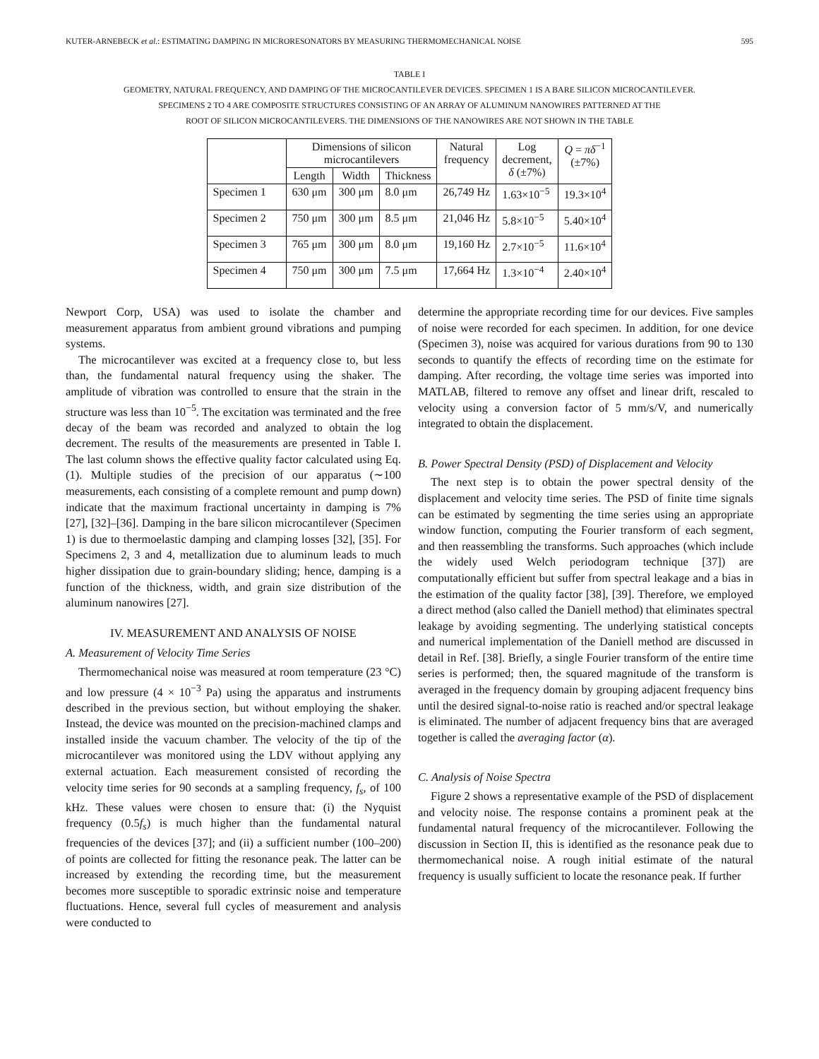KUTER-ARNEBECK et al.: ESTIMATING DAMPING IN MICRORESONATORS BY MEASURING THERMOMECHANICAL NOISE 595
TABLE I
GEOMETRY, NATURAL FREQUENCY, AND DAMPING OF THE MICROCANTILEVER DEVICES. SPECIMEN 1 IS A BARE SILICON MICROCANTILEVER.
SPECIMENS 2 TO 4 ARE COMPOSITE STRUCTURES CONSISTING OF AN ARRAY OF ALUMINUM NANOWIRES PATTERNED AT THE
ROOT OF SILICON MICROCANTILEVERS. THE DIMENSIONS OF THE NANOWIRES ARE NOT SHOWN IN THE TABLE
| | Dimensions of silicon microcantilevers | | | Natural frequency | Log decrement, δ (±7%) | Q = πδ<sup>−1</sup> (±7%) |
| --- | --- | --- | --- | --- | --- | --- |
| | Length | Width | Thickness | | | |
| Specimen 1 | 630 μm | 300 μm | 8.0 μm | 26,749 Hz | 1.63×10<sup>−5</sup> | 19.3×10<sup>4</sup> |
| Specimen 2 | 750 μm | 300 μm | 8.5 μm | 21,046 Hz | 5.8×10<sup>−5</sup> | 5.40×10<sup>4</sup> |
| Specimen 3 | 765 μm | 300 μm | 8.0 μm | 19,160 Hz | 2.7×10<sup>−5</sup> | 11.6×10<sup>4</sup> |
| Specimen 4 | 750 μm | 300 μm | 7.5 μm | 17,664 Hz | 1.3×10<sup>−4</sup> | 2.40×10<sup>4</sup> |
Newport Corp, USA) was used to isolate the chamber and measurement apparatus from ambient ground vibrations and pumping systems.
The microcantilever was excited at a frequency close to, but less than, the fundamental natural frequency using the shaker. The amplitude of vibration was controlled to ensure that the strain in the structure was less than 10<sup>−5</sup>. The excitation was terminated and the free decay of the beam was recorded and analyzed to obtain the log decrement. The results of the measurements are presented in Table I. The last column shows the effective quality factor calculated using Eq.(1). Multiple studies of the precision of our apparatus (∼100 measurements, each consisting of a complete remount and pump down) indicate that the maximum fractional uncertainty in damping is 7% [27], [32]–[36]. Damping in the bare silicon microcantilever (Specimen 1) is due to thermoelastic damping and clamping losses [32], [35]. For Specimens 2, 3 and 4, metallization due to aluminum leads to much higher dissipation due to grain-boundary sliding; hence, damping is a function of the thickness, width, and grain size distribution of the aluminum nanowires [27].
IV. MEASUREMENT AND ANALYSIS OF NOISE
A. Measurement of Velocity Time Series
Thermomechanical noise was measured at room temperature (23 °C) and low pressure (4 × 10<sup>−3</sup> Pa) using the apparatus and instruments described in the previous section, but without employing the shaker. Instead, the device was mounted on the precision-machined clamps and installed inside the vacuum chamber. The velocity of the tip of the microcantilever was monitored using the LDV without applying any external actuation. Each measurement consisted of recording the velocity time series for 90 seconds at a sampling frequency, f<sub>s</sub>, of 100 kHz. These values were chosen to ensure that: (i) the Nyquist frequency (0.5f<sub>s</sub>) is much higher than the fundamental natural frequencies of the devices [37]; and (ii) a sufficient number (100–200) of points are collected for fitting the resonance peak. The latter can be increased by extending the recording time, but the measurement becomes more susceptible to sporadic extrinsic noise and temperature fluctuations. Hence, several full cycles of measurement and analysis were conducted to
determine the appropriate recording time for our devices. Five samples of noise were recorded for each specimen. In addition, for one device (Specimen 3), noise was acquired for various durations from 90 to 130 seconds to quantify the effects of recording time on the estimate for damping. After recording, the voltage time series was imported into MATLAB, filtered to remove any offset and linear drift, rescaled to velocity using a conversion factor of 5 mm/s/V, and numerically integrated to obtain the displacement.
B. Power Spectral Density (PSD) of Displacement and Velocity
The next step is to obtain the power spectral density of the displacement and velocity time series. The PSD of finite time signals can be estimated by segmenting the time series using an appropriate window function, computing the Fourier transform of each segment, and then reassembling the transforms. Such approaches (which include the widely used Welch periodogram technique [37]) are computationally efficient but suffer from spectral leakage and a bias in the estimation of the quality factor [38], [39]. Therefore, we employed a direct method (also called the Daniell method) that eliminates spectral leakage by avoiding segmenting. The underlying statistical concepts and numerical implementation of the Daniell method are discussed in detail in Ref. [38]. Briefly, a single Fourier transform of the entire time series is performed; then, the squared magnitude of the transform is averaged in the frequency domain by grouping adjacent frequency bins until the desired signal-to-noise ratio is reached and/or spectral leakage is eliminated. The number of adjacent frequency bins that are averaged together is called the averaging factor (α).
C. Analysis of Noise Spectra
Figure 2 shows a representative example of the PSD of displacement and velocity noise. The response contains a prominent peak at the fundamental natural frequency of the microcantilever. Following the discussion in Section II, this is identified as the resonance peak due to thermomechanical noise. A rough initial estimate of the natural frequency is usually sufficient to locate the resonance peak. If further